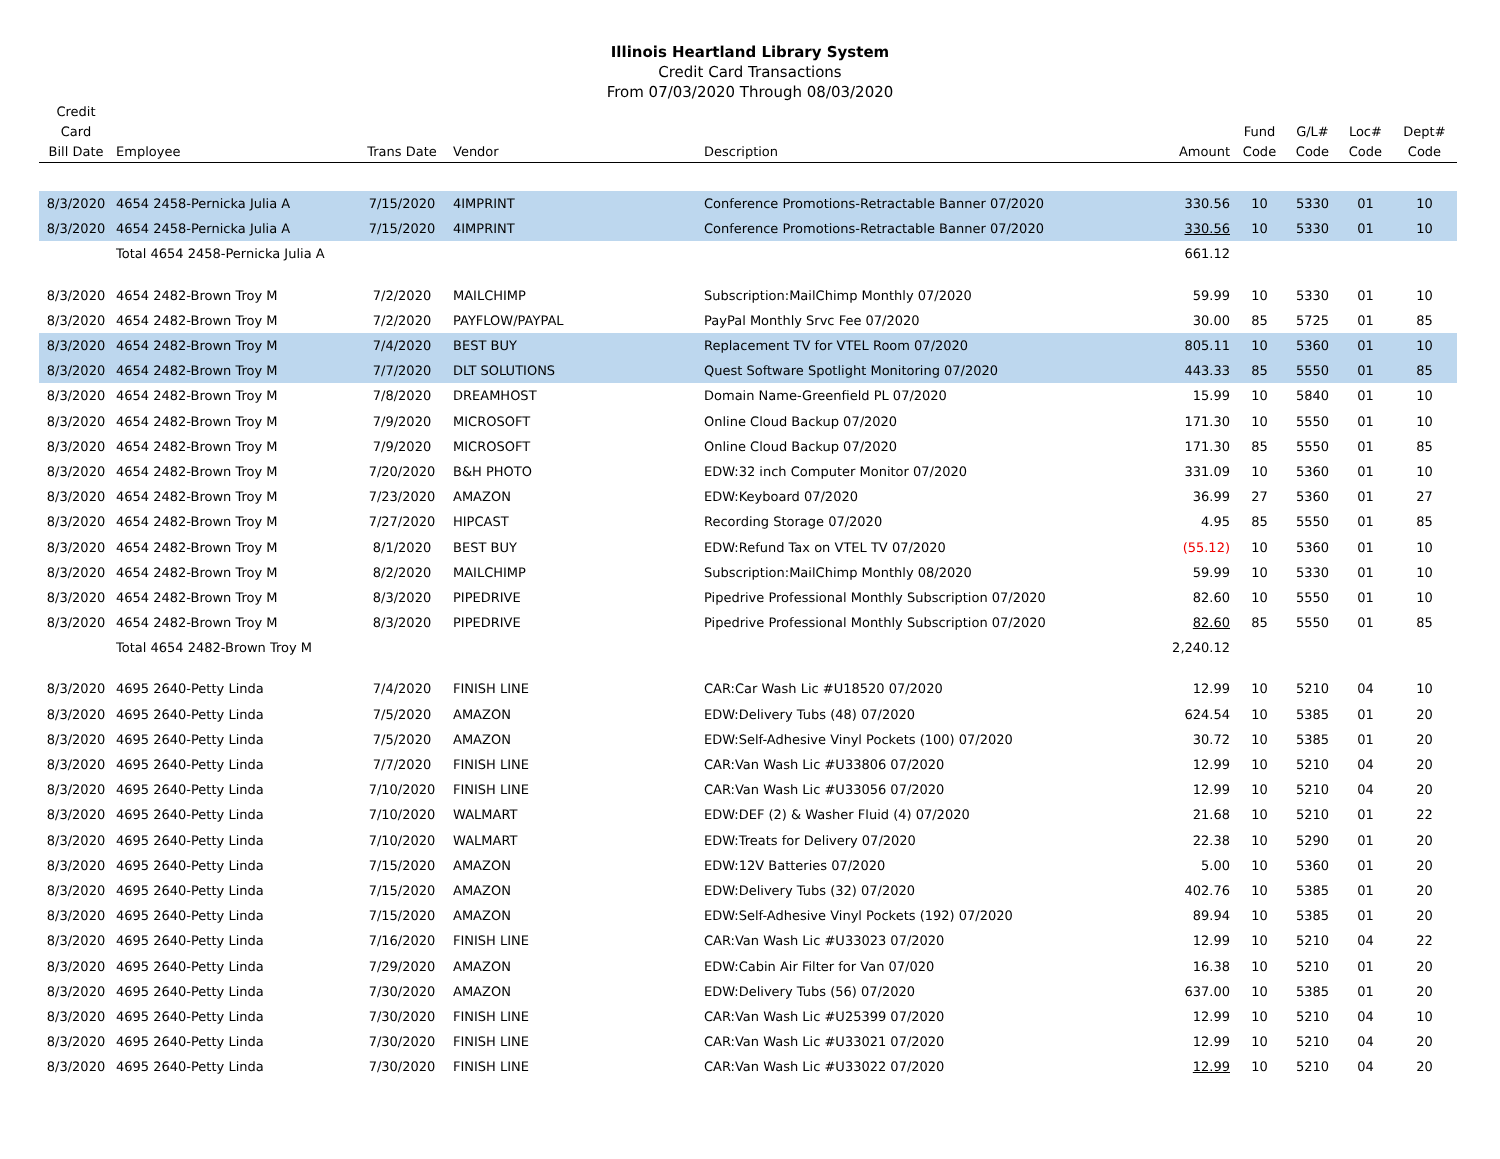Illinois Heartland Library System
Credit Card Transactions
From 07/03/2020 Through 08/03/2020
| Credit Card Bill Date | Employee | Trans Date | Vendor | Description | Amount | Fund Code | G/L# Code | Loc# Code | Dept# Code |
| --- | --- | --- | --- | --- | --- | --- | --- | --- | --- |
| 8/3/2020 | 4654 2458-Pernicka Julia A | 7/15/2020 | 4IMPRINT | Conference Promotions-Retractable Banner 07/2020 | 330.56 | 10 | 5330 | 01 | 10 |
| 8/3/2020 | 4654 2458-Pernicka Julia A | 7/15/2020 | 4IMPRINT | Conference Promotions-Retractable Banner 07/2020 | 330.56 | 10 | 5330 | 01 | 10 |
| | Total 4654 2458-Pernicka Julia A | | | | 661.12 | | | | |
| 8/3/2020 | 4654 2482-Brown Troy M | 7/2/2020 | MAILCHIMP | Subscription:MailChimp Monthly 07/2020 | 59.99 | 10 | 5330 | 01 | 10 |
| 8/3/2020 | 4654 2482-Brown Troy M | 7/2/2020 | PAYFLOW/PAYPAL | PayPal Monthly Srvc Fee 07/2020 | 30.00 | 85 | 5725 | 01 | 85 |
| 8/3/2020 | 4654 2482-Brown Troy M | 7/4/2020 | BEST BUY | Replacement TV for VTEL Room 07/2020 | 805.11 | 10 | 5360 | 01 | 10 |
| 8/3/2020 | 4654 2482-Brown Troy M | 7/7/2020 | DLT SOLUTIONS | Quest Software Spotlight Monitoring 07/2020 | 443.33 | 85 | 5550 | 01 | 85 |
| 8/3/2020 | 4654 2482-Brown Troy M | 7/8/2020 | DREAMHOST | Domain Name-Greenfield PL 07/2020 | 15.99 | 10 | 5840 | 01 | 10 |
| 8/3/2020 | 4654 2482-Brown Troy M | 7/9/2020 | MICROSOFT | Online Cloud Backup 07/2020 | 171.30 | 10 | 5550 | 01 | 10 |
| 8/3/2020 | 4654 2482-Brown Troy M | 7/9/2020 | MICROSOFT | Online Cloud Backup 07/2020 | 171.30 | 85 | 5550 | 01 | 85 |
| 8/3/2020 | 4654 2482-Brown Troy M | 7/20/2020 | B&H PHOTO | EDW:32 inch Computer Monitor 07/2020 | 331.09 | 10 | 5360 | 01 | 10 |
| 8/3/2020 | 4654 2482-Brown Troy M | 7/23/2020 | AMAZON | EDW:Keyboard 07/2020 | 36.99 | 27 | 5360 | 01 | 27 |
| 8/3/2020 | 4654 2482-Brown Troy M | 7/27/2020 | HIPCAST | Recording Storage 07/2020 | 4.95 | 85 | 5550 | 01 | 85 |
| 8/3/2020 | 4654 2482-Brown Troy M | 8/1/2020 | BEST BUY | EDW:Refund Tax on VTEL TV 07/2020 | (55.12) | 10 | 5360 | 01 | 10 |
| 8/3/2020 | 4654 2482-Brown Troy M | 8/2/2020 | MAILCHIMP | Subscription:MailChimp Monthly 08/2020 | 59.99 | 10 | 5330 | 01 | 10 |
| 8/3/2020 | 4654 2482-Brown Troy M | 8/3/2020 | PIPEDRIVE | Pipedrive Professional Monthly Subscription 07/2020 | 82.60 | 10 | 5550 | 01 | 10 |
| 8/3/2020 | 4654 2482-Brown Troy M | 8/3/2020 | PIPEDRIVE | Pipedrive Professional Monthly Subscription 07/2020 | 82.60 | 85 | 5550 | 01 | 85 |
| | Total 4654 2482-Brown Troy M | | | | 2,240.12 | | | | |
| 8/3/2020 | 4695 2640-Petty Linda | 7/4/2020 | FINISH LINE | CAR:Car Wash Lic #U18520 07/2020 | 12.99 | 10 | 5210 | 04 | 10 |
| 8/3/2020 | 4695 2640-Petty Linda | 7/5/2020 | AMAZON | EDW:Delivery Tubs (48) 07/2020 | 624.54 | 10 | 5385 | 01 | 20 |
| 8/3/2020 | 4695 2640-Petty Linda | 7/5/2020 | AMAZON | EDW:Self-Adhesive Vinyl Pockets (100) 07/2020 | 30.72 | 10 | 5385 | 01 | 20 |
| 8/3/2020 | 4695 2640-Petty Linda | 7/7/2020 | FINISH LINE | CAR:Van Wash Lic #U33806 07/2020 | 12.99 | 10 | 5210 | 04 | 20 |
| 8/3/2020 | 4695 2640-Petty Linda | 7/10/2020 | FINISH LINE | CAR:Van Wash Lic #U33056 07/2020 | 12.99 | 10 | 5210 | 04 | 20 |
| 8/3/2020 | 4695 2640-Petty Linda | 7/10/2020 | WALMART | EDW:DEF (2) & Washer Fluid (4) 07/2020 | 21.68 | 10 | 5210 | 01 | 22 |
| 8/3/2020 | 4695 2640-Petty Linda | 7/10/2020 | WALMART | EDW:Treats for Delivery 07/2020 | 22.38 | 10 | 5290 | 01 | 20 |
| 8/3/2020 | 4695 2640-Petty Linda | 7/15/2020 | AMAZON | EDW:12V Batteries 07/2020 | 5.00 | 10 | 5360 | 01 | 20 |
| 8/3/2020 | 4695 2640-Petty Linda | 7/15/2020 | AMAZON | EDW:Delivery Tubs (32) 07/2020 | 402.76 | 10 | 5385 | 01 | 20 |
| 8/3/2020 | 4695 2640-Petty Linda | 7/15/2020 | AMAZON | EDW:Self-Adhesive Vinyl Pockets (192) 07/2020 | 89.94 | 10 | 5385 | 01 | 20 |
| 8/3/2020 | 4695 2640-Petty Linda | 7/16/2020 | FINISH LINE | CAR:Van Wash Lic #U33023 07/2020 | 12.99 | 10 | 5210 | 04 | 22 |
| 8/3/2020 | 4695 2640-Petty Linda | 7/29/2020 | AMAZON | EDW:Cabin Air Filter for Van 07/020 | 16.38 | 10 | 5210 | 01 | 20 |
| 8/3/2020 | 4695 2640-Petty Linda | 7/30/2020 | AMAZON | EDW:Delivery Tubs (56) 07/2020 | 637.00 | 10 | 5385 | 01 | 20 |
| 8/3/2020 | 4695 2640-Petty Linda | 7/30/2020 | FINISH LINE | CAR:Van Wash Lic #U25399 07/2020 | 12.99 | 10 | 5210 | 04 | 10 |
| 8/3/2020 | 4695 2640-Petty Linda | 7/30/2020 | FINISH LINE | CAR:Van Wash Lic #U33021 07/2020 | 12.99 | 10 | 5210 | 04 | 20 |
| 8/3/2020 | 4695 2640-Petty Linda | 7/30/2020 | FINISH LINE | CAR:Van Wash Lic #U33022 07/2020 | 12.99 | 10 | 5210 | 04 | 20 |